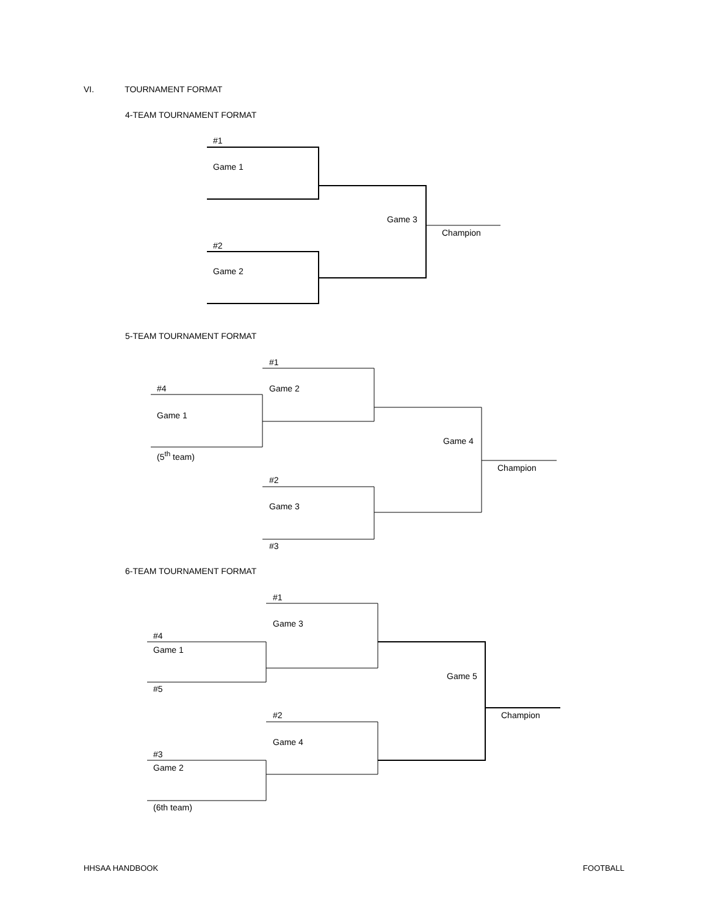VI. TOURNAMENT FORMAT
4-TEAM TOURNAMENT FORMAT
#1
Game 1
Game 3
Champion
#2
Game 2
5-TEAM TOURNAMENT FORMAT
#1
#4 Game 2
Game 1
Game 4
(5<sup>th</sup> team)
Champion
#2
Game 3
#3
6-TEAM TOURNAMENT FORMAT
#1
Game 3
#4
Game 1
Game 5
#5
#2 Champion
Game 4
#3
Game 2
(6th team)
HHSAA HANDBOOK FOOTBALL